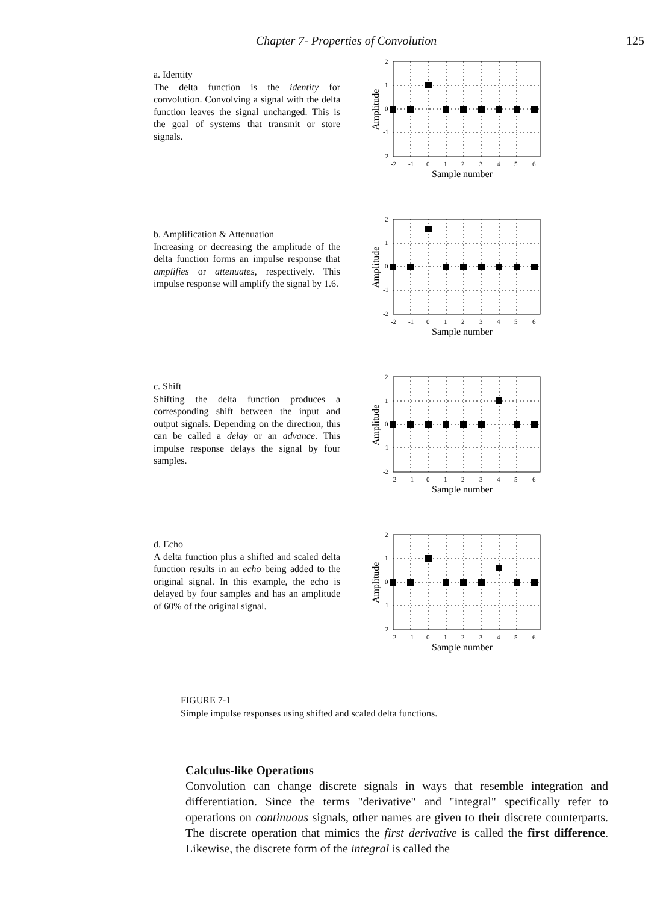Chapter 7- Properties of Convolution 125
a. Identity
The delta function is the identity for convolution. Convolving a signal with the delta function leaves the signal unchanged. This is the goal of systems that transmit or store signals.
2
1
0
-1
-2
-2
-1
0
1
2
3
4
5
6
Sample number
Amplitude
b. Amplification & Attenuation
Increasing or decreasing the amplitude of the delta function forms an impulse response that amplifies or attenuates, respectively. This impulse response will amplify the signal by 1.6.
2
1
0
-1
-2
-2
-1
0
1
2
3
4
5
6
Sample number
Amplitude
c. Shift
Shifting the delta function produces a corresponding shift between the input and output signals. Depending on the direction, this can be called a delay or an advance. This impulse response delays the signal by four samples.
2
1
0
-1
-2
-2
-1
0
1
2
3
4
5
6
Sample number
Amplitude
d. Echo
A delta function plus a shifted and scaled delta function results in an echo being added to the original signal. In this example, the echo is delayed by four samples and has an amplitude of 60% of the original signal.
2
1
0
-1
-2
-2
-1
0
1
2
3
4
5
6
Sample number
Amplitude
FIGURE 7-1
Simple impulse responses using shifted and scaled delta functions.
Calculus-like Operations
Convolution can change discrete signals in ways that resemble integration and differentiation. Since the terms "derivative" and "integral" specifically refer to operations on continuous signals, other names are given to their discrete counterparts. The discrete operation that mimics the first derivative is called the first difference. Likewise, the discrete form of the integral is called the